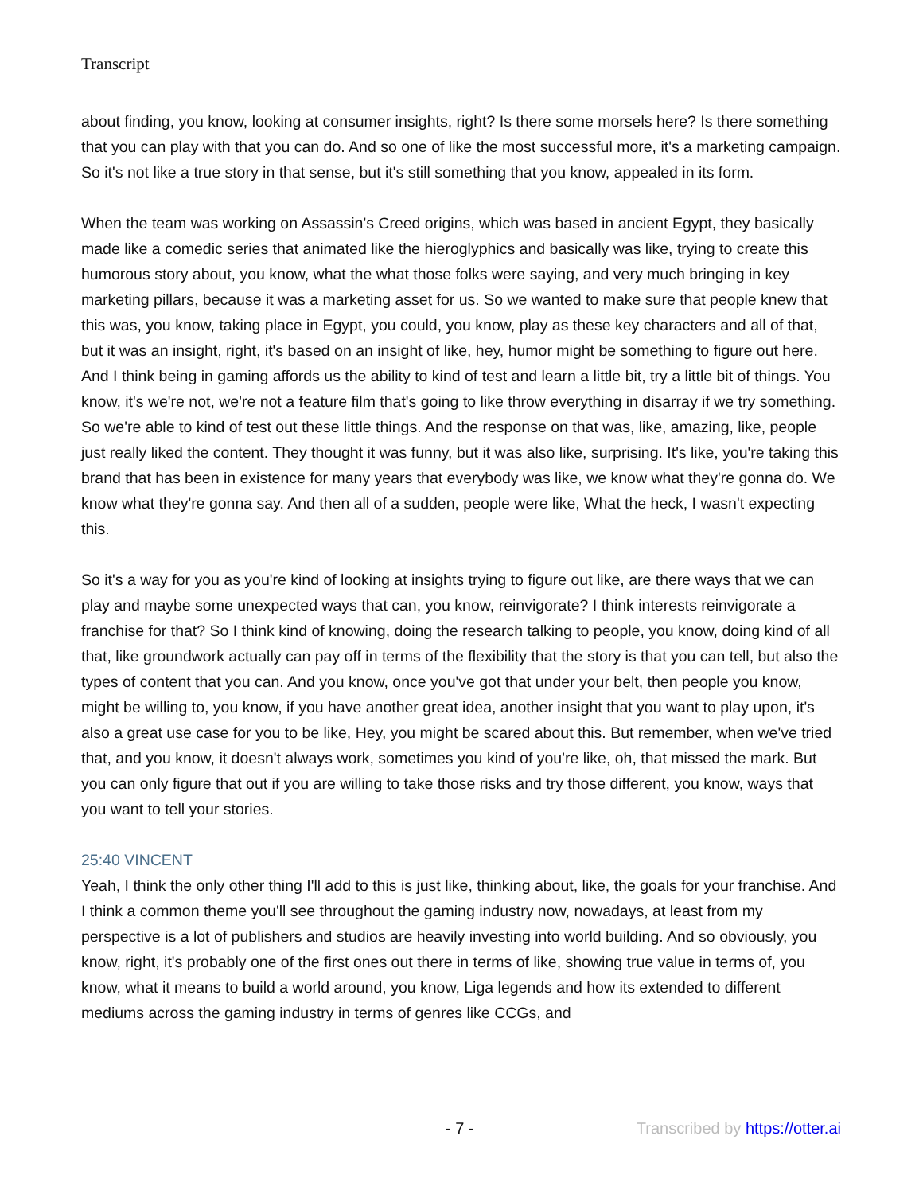Transcript
about finding, you know, looking at consumer insights, right? Is there some morsels here? Is there something that you can play with that you can do. And so one of like the most successful more, it's a marketing campaign. So it's not like a true story in that sense, but it's still something that you know, appealed in its form.
When the team was working on Assassin's Creed origins, which was based in ancient Egypt, they basically made like a comedic series that animated like the hieroglyphics and basically was like, trying to create this humorous story about, you know, what the what those folks were saying, and very much bringing in key marketing pillars, because it was a marketing asset for us. So we wanted to make sure that people knew that this was, you know, taking place in Egypt, you could, you know, play as these key characters and all of that, but it was an insight, right, it's based on an insight of like, hey, humor might be something to figure out here. And I think being in gaming affords us the ability to kind of test and learn a little bit, try a little bit of things. You know, it's we're not, we're not a feature film that's going to like throw everything in disarray if we try something. So we're able to kind of test out these little things. And the response on that was, like, amazing, like, people just really liked the content. They thought it was funny, but it was also like, surprising. It's like, you're taking this brand that has been in existence for many years that everybody was like, we know what they're gonna do. We know what they're gonna say. And then all of a sudden, people were like, What the heck, I wasn't expecting this.
So it's a way for you as you're kind of looking at insights trying to figure out like, are there ways that we can play and maybe some unexpected ways that can, you know, reinvigorate? I think interests reinvigorate a franchise for that? So I think kind of knowing, doing the research talking to people, you know, doing kind of all that, like groundwork actually can pay off in terms of the flexibility that the story is that you can tell, but also the types of content that you can. And you know, once you've got that under your belt, then people you know, might be willing to, you know, if you have another great idea, another insight that you want to play upon, it's also a great use case for you to be like, Hey, you might be scared about this. But remember, when we've tried that, and you know, it doesn't always work, sometimes you kind of you're like, oh, that missed the mark. But you can only figure that out if you are willing to take those risks and try those different, you know, ways that you want to tell your stories.
25:40 VINCENT
Yeah, I think the only other thing I'll add to this is just like, thinking about, like, the goals for your franchise. And I think a common theme you'll see throughout the gaming industry now, nowadays, at least from my perspective is a lot of publishers and studios are heavily investing into world building. And so obviously, you know, right, it's probably one of the first ones out there in terms of like, showing true value in terms of, you know, what it means to build a world around, you know, Liga legends and how its extended to different mediums across the gaming industry in terms of genres like CCGs, and
- 7 - Transcribed by https://otter.ai